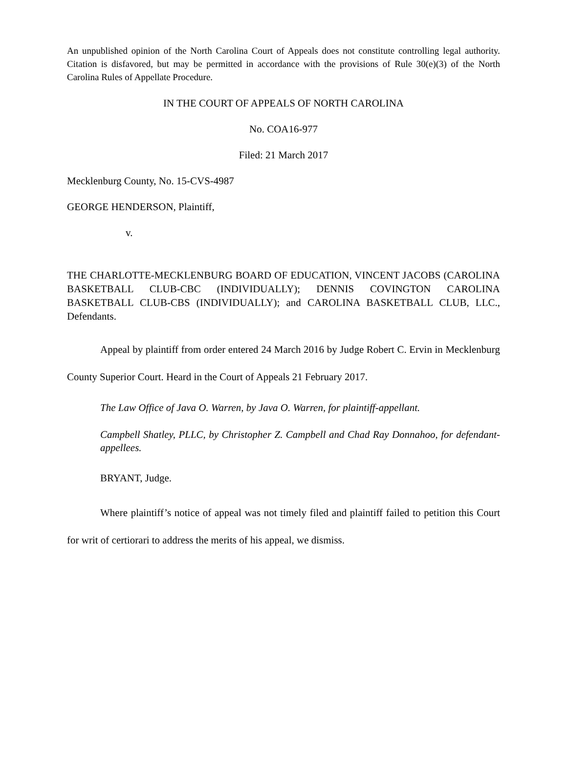An unpublished opinion of the North Carolina Court of Appeals does not constitute controlling legal authority. Citation is disfavored, but may be permitted in accordance with the provisions of Rule 30(e)(3) of the North Carolina Rules of Appellate Procedure.
IN THE COURT OF APPEALS OF NORTH CAROLINA
No. COA16-977
Filed: 21 March 2017
Mecklenburg County, No. 15-CVS-4987
GEORGE HENDERSON, Plaintiff,
v.
THE CHARLOTTE-MECKLENBURG BOARD OF EDUCATION, VINCENT JACOBS (CAROLINA BASKETBALL CLUB-CBC (INDIVIDUALLY); DENNIS COVINGTON CAROLINA BASKETBALL CLUB-CBS (INDIVIDUALLY); and CAROLINA BASKETBALL CLUB, LLC., Defendants.
Appeal by plaintiff from order entered 24 March 2016 by Judge Robert C. Ervin in Mecklenburg County Superior Court. Heard in the Court of Appeals 21 February 2017.
The Law Office of Java O. Warren, by Java O. Warren, for plaintiff-appellant.
Campbell Shatley, PLLC, by Christopher Z. Campbell and Chad Ray Donnahoo, for defendant-appellees.
BRYANT, Judge.
Where plaintiff’s notice of appeal was not timely filed and plaintiff failed to petition this Court for writ of certiorari to address the merits of his appeal, we dismiss.